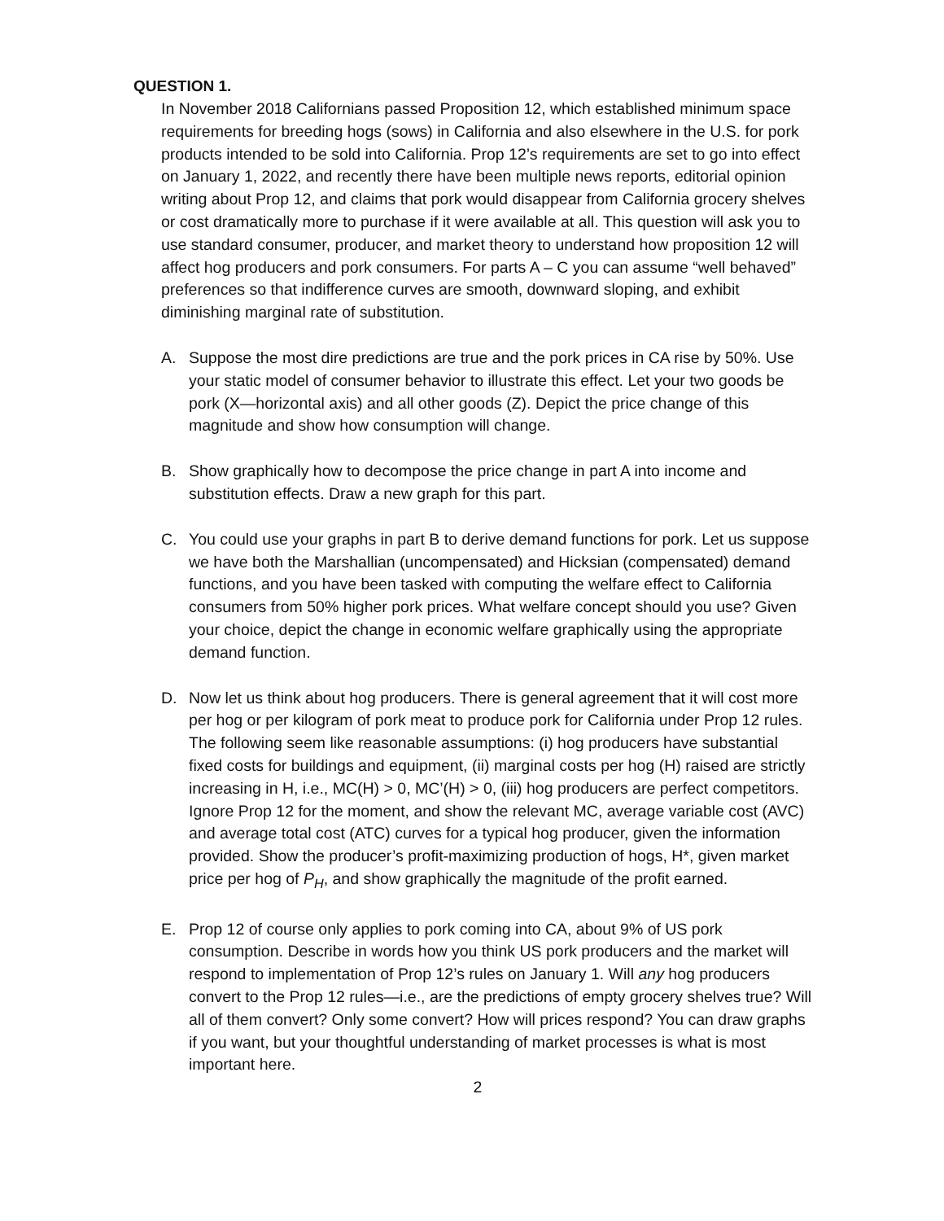QUESTION 1.
In November 2018 Californians passed Proposition 12, which established minimum space requirements for breeding hogs (sows) in California and also elsewhere in the U.S. for pork products intended to be sold into California. Prop 12’s requirements are set to go into effect on January 1, 2022, and recently there have been multiple news reports, editorial opinion writing about Prop 12, and claims that pork would disappear from California grocery shelves or cost dramatically more to purchase if it were available at all. This question will ask you to use standard consumer, producer, and market theory to understand how proposition 12 will affect hog producers and pork consumers. For parts A – C you can assume “well behaved” preferences so that indifference curves are smooth, downward sloping, and exhibit diminishing marginal rate of substitution.
A. Suppose the most dire predictions are true and the pork prices in CA rise by 50%. Use your static model of consumer behavior to illustrate this effect. Let your two goods be pork (X—horizontal axis) and all other goods (Z). Depict the price change of this magnitude and show how consumption will change.
B. Show graphically how to decompose the price change in part A into income and substitution effects. Draw a new graph for this part.
C. You could use your graphs in part B to derive demand functions for pork. Let us suppose we have both the Marshallian (uncompensated) and Hicksian (compensated) demand functions, and you have been tasked with computing the welfare effect to California consumers from 50% higher pork prices. What welfare concept should you use? Given your choice, depict the change in economic welfare graphically using the appropriate demand function.
D. Now let us think about hog producers. There is general agreement that it will cost more per hog or per kilogram of pork meat to produce pork for California under Prop 12 rules. The following seem like reasonable assumptions: (i) hog producers have substantial fixed costs for buildings and equipment, (ii) marginal costs per hog (H) raised are strictly increasing in H, i.e., MC(H) > 0, MC’(H) > 0, (iii) hog producers are perfect competitors. Ignore Prop 12 for the moment, and show the relevant MC, average variable cost (AVC) and average total cost (ATC) curves for a typical hog producer, given the information provided. Show the producer’s profit-maximizing production of hogs, H*, given market price per hog of P<sub>H</sub>, and show graphically the magnitude of the profit earned.
E. Prop 12 of course only applies to pork coming into CA, about 9% of US pork consumption. Describe in words how you think US pork producers and the market will respond to implementation of Prop 12’s rules on January 1. Will any hog producers convert to the Prop 12 rules—i.e., are the predictions of empty grocery shelves true? Will all of them convert? Only some convert? How will prices respond? You can draw graphs if you want, but your thoughtful understanding of market processes is what is most important here.
2